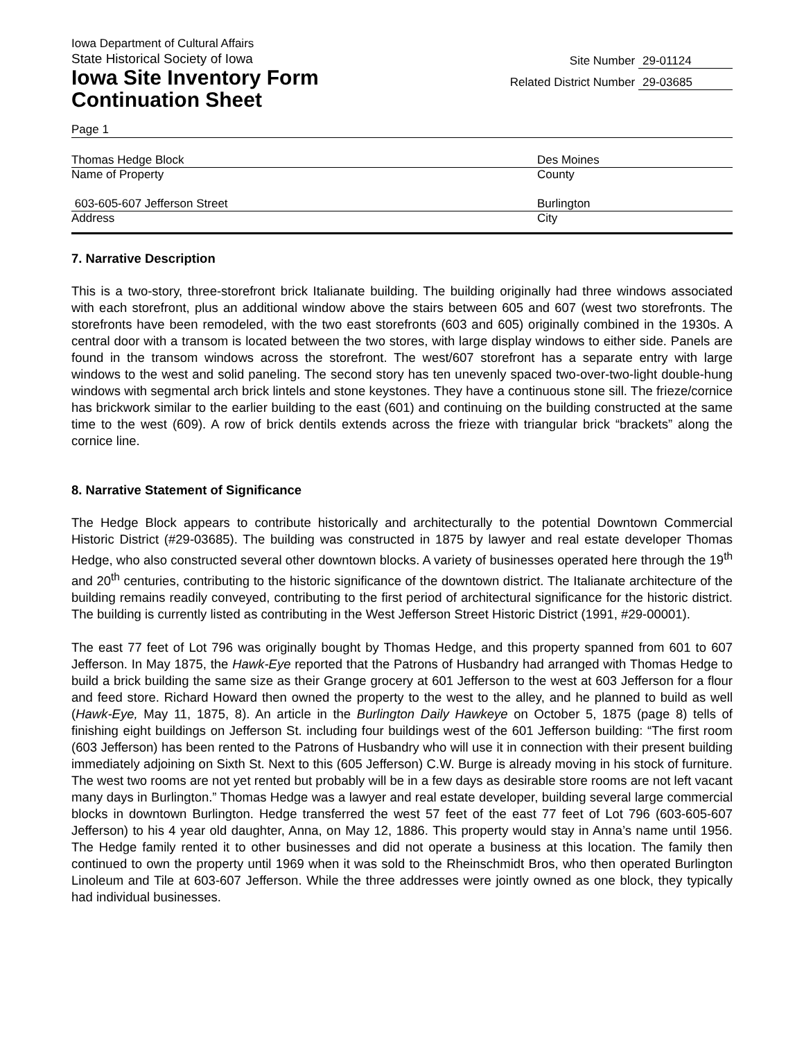Iowa Department of Cultural Affairs
State Historical Society of Iowa
Iowa Site Inventory Form
Continuation Sheet
Site Number 29-01124
Related District Number 29-03685
Page 1
Thomas Hedge Block Des Moines
Name of Property County
603-605-607 Jefferson Street Burlington
Address City
7. Narrative Description
This is a two-story, three-storefront brick Italianate building. The building originally had three windows associated with each storefront, plus an additional window above the stairs between 605 and 607 (west two storefronts. The storefronts have been remodeled, with the two east storefronts (603 and 605) originally combined in the 1930s. A central door with a transom is located between the two stores, with large display windows to either side. Panels are found in the transom windows across the storefront. The west/607 storefront has a separate entry with large windows to the west and solid paneling. The second story has ten unevenly spaced two-over-two-light double-hung windows with segmental arch brick lintels and stone keystones. They have a continuous stone sill. The frieze/cornice has brickwork similar to the earlier building to the east (601) and continuing on the building constructed at the same time to the west (609). A row of brick dentils extends across the frieze with triangular brick “brackets” along the cornice line.
8. Narrative Statement of Significance
The Hedge Block appears to contribute historically and architecturally to the potential Downtown Commercial Historic District (#29-03685). The building was constructed in 1875 by lawyer and real estate developer Thomas Hedge, who also constructed several other downtown blocks. A variety of businesses operated here through the 19<sup>th</sup> and 20<sup>th</sup> centuries, contributing to the historic significance of the downtown district. The Italianate architecture of the building remains readily conveyed, contributing to the first period of architectural significance for the historic district. The building is currently listed as contributing in the West Jefferson Street Historic District (1991, #29-00001).
The east 77 feet of Lot 796 was originally bought by Thomas Hedge, and this property spanned from 601 to 607 Jefferson. In May 1875, the Hawk-Eye reported that the Patrons of Husbandry had arranged with Thomas Hedge to build a brick building the same size as their Grange grocery at 601 Jefferson to the west at 603 Jefferson for a flour and feed store. Richard Howard then owned the property to the west to the alley, and he planned to build as well (Hawk-Eye, May 11, 1875, 8). An article in the Burlington Daily Hawkeye on October 5, 1875 (page 8) tells of finishing eight buildings on Jefferson St. including four buildings west of the 601 Jefferson building: “The first room (603 Jefferson) has been rented to the Patrons of Husbandry who will use it in connection with their present building immediately adjoining on Sixth St. Next to this (605 Jefferson) C.W. Burge is already moving in his stock of furniture. The west two rooms are not yet rented but probably will be in a few days as desirable store rooms are not left vacant many days in Burlington.” Thomas Hedge was a lawyer and real estate developer, building several large commercial blocks in downtown Burlington. Hedge transferred the west 57 feet of the east 77 feet of Lot 796 (603-605-607 Jefferson) to his 4 year old daughter, Anna, on May 12, 1886. This property would stay in Anna’s name until 1956. The Hedge family rented it to other businesses and did not operate a business at this location. The family then continued to own the property until 1969 when it was sold to the Rheinschmidt Bros, who then operated Burlington Linoleum and Tile at 603-607 Jefferson. While the three addresses were jointly owned as one block, they typically had individual businesses.